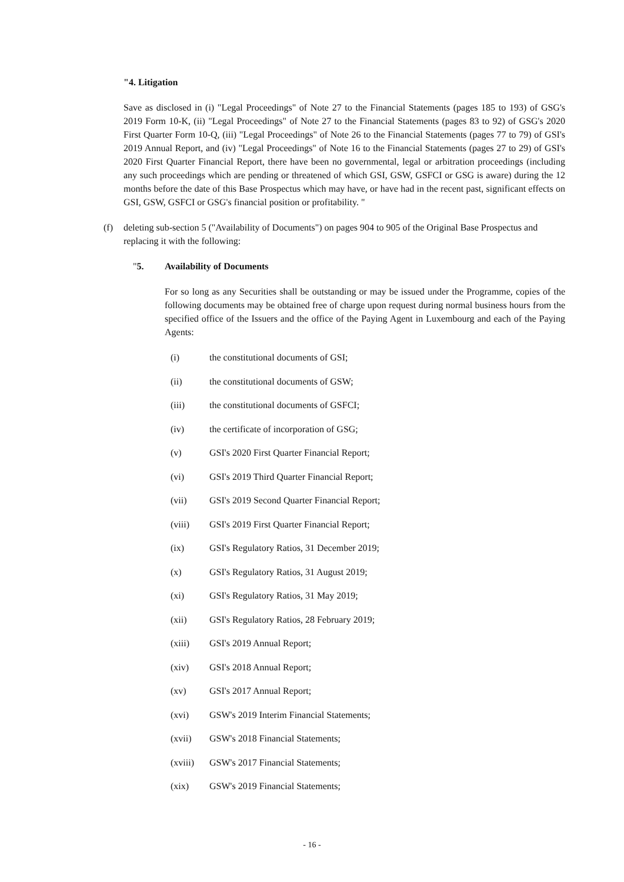"4. Litigation
Save as disclosed in (i) "Legal Proceedings" of Note 27 to the Financial Statements (pages 185 to 193) of GSG's 2019 Form 10-K, (ii) "Legal Proceedings" of Note 27 to the Financial Statements (pages 83 to 92) of GSG's 2020 First Quarter Form 10-Q, (iii) "Legal Proceedings" of Note 26 to the Financial Statements (pages 77 to 79) of GSI's 2019 Annual Report, and (iv) "Legal Proceedings" of Note 16 to the Financial Statements (pages 27 to 29) of GSI's 2020 First Quarter Financial Report, there have been no governmental, legal or arbitration proceedings (including any such proceedings which are pending or threatened of which GSI, GSW, GSFCI or GSG is aware) during the 12 months before the date of this Base Prospectus which may have, or have had in the recent past, significant effects on GSI, GSW, GSFCI or GSG's financial position or profitability. "
(f) deleting sub-section 5 ("Availability of Documents") on pages 904 to 905 of the Original Base Prospectus and replacing it with the following:
"5. Availability of Documents
For so long as any Securities shall be outstanding or may be issued under the Programme, copies of the following documents may be obtained free of charge upon request during normal business hours from the specified office of the Issuers and the office of the Paying Agent in Luxembourg and each of the Paying Agents:
(i) the constitutional documents of GSI;
(ii) the constitutional documents of GSW;
(iii) the constitutional documents of GSFCI;
(iv) the certificate of incorporation of GSG;
(v) GSI's 2020 First Quarter Financial Report;
(vi) GSI's 2019 Third Quarter Financial Report;
(vii) GSI's 2019 Second Quarter Financial Report;
(viii) GSI's 2019 First Quarter Financial Report;
(ix) GSI's Regulatory Ratios, 31 December 2019;
(x) GSI's Regulatory Ratios, 31 August 2019;
(xi) GSI's Regulatory Ratios, 31 May 2019;
(xii) GSI's Regulatory Ratios, 28 February 2019;
(xiii) GSI's 2019 Annual Report;
(xiv) GSI's 2018 Annual Report;
(xv) GSI's 2017 Annual Report;
(xvi) GSW's 2019 Interim Financial Statements;
(xvii) GSW's 2018 Financial Statements;
(xviii) GSW's 2017 Financial Statements;
(xix) GSW's 2019 Financial Statements;
- 16 -